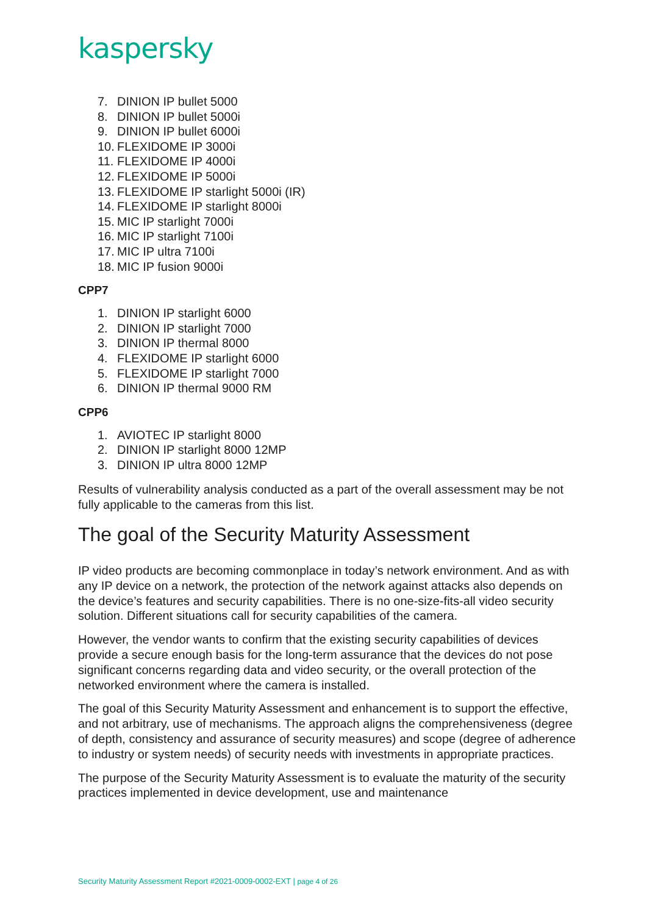kaspersky
7. DINION IP bullet 5000
8. DINION IP bullet 5000i
9. DINION IP bullet 6000i
10. FLEXIDOME IP 3000i
11. FLEXIDOME IP 4000i
12. FLEXIDOME IP 5000i
13. FLEXIDOME IP starlight 5000i (IR)
14. FLEXIDOME IP starlight 8000i
15. MIC IP starlight 7000i
16. MIC IP starlight 7100i
17. MIC IP ultra 7100i
18. MIC IP fusion 9000i
CPP7
1. DINION IP starlight 6000
2. DINION IP starlight 7000
3. DINION IP thermal 8000
4. FLEXIDOME IP starlight 6000
5. FLEXIDOME IP starlight 7000
6. DINION IP thermal 9000 RM
CPP6
1. AVIOTEC IP starlight 8000
2. DINION IP starlight 8000 12MP
3. DINION IP ultra 8000 12MP
Results of vulnerability analysis conducted as a part of the overall assessment may be not fully applicable to the cameras from this list.
The goal of the Security Maturity Assessment
IP video products are becoming commonplace in today’s network environment. And as with any IP device on a network, the protection of the network against attacks also depends on the device’s features and security capabilities. There is no one-size-fits-all video security solution. Different situations call for security capabilities of the camera.
However, the vendor wants to confirm that the existing security capabilities of devices provide a secure enough basis for the long-term assurance that the devices do not pose significant concerns regarding data and video security, or the overall protection of the networked environment where the camera is installed.
The goal of this Security Maturity Assessment and enhancement is to support the effective, and not arbitrary, use of mechanisms. The approach aligns the comprehensiveness (degree of depth, consistency and assurance of security measures) and scope (degree of adherence to industry or system needs) of security needs with investments in appropriate practices.
The purpose of the Security Maturity Assessment is to evaluate the maturity of the security practices implemented in device development, use and maintenance
Security Maturity Assessment Report #2021-0009-0002-EXT | page 4 of 26